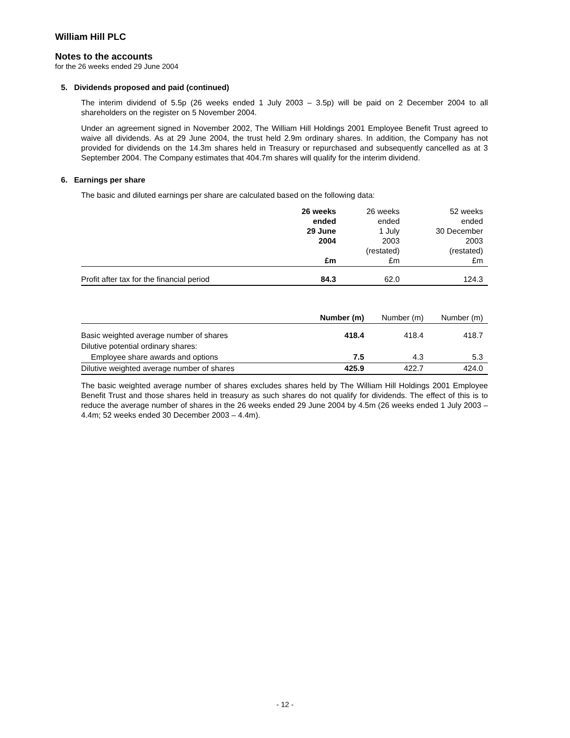William Hill PLC
Notes to the accounts
for the 26 weeks ended 29 June 2004
5. Dividends proposed and paid (continued)
The interim dividend of 5.5p (26 weeks ended 1 July 2003 – 3.5p) will be paid on 2 December 2004 to all shareholders on the register on 5 November 2004.
Under an agreement signed in November 2002, The William Hill Holdings 2001 Employee Benefit Trust agreed to waive all dividends. As at 29 June 2004, the trust held 2.9m ordinary shares. In addition, the Company has not provided for dividends on the 14.3m shares held in Treasury or repurchased and subsequently cancelled as at 3 September 2004. The Company estimates that 404.7m shares will qualify for the interim dividend.
6. Earnings per share
The basic and diluted earnings per share are calculated based on the following data:
| | 26 weeks ended 29 June 2004 £m | 26 weeks ended 1 July 2003 (restated) £m | 52 weeks ended 30 December 2003 (restated) £m |
| --- | --- | --- | --- |
| Profit after tax for the financial period | 84.3 | 62.0 | 124.3 |
| | Number (m) | Number (m) | Number (m) |
| --- | --- | --- | --- |
| Basic weighted average number of shares | 418.4 | 418.4 | 418.7 |
| Dilutive potential ordinary shares: | | | |
| Employee share awards and options | 7.5 | 4.3 | 5.3 |
| Dilutive weighted average number of shares | 425.9 | 422.7 | 424.0 |
The basic weighted average number of shares excludes shares held by The William Hill Holdings 2001 Employee Benefit Trust and those shares held in treasury as such shares do not qualify for dividends. The effect of this is to reduce the average number of shares in the 26 weeks ended 29 June 2004 by 4.5m (26 weeks ended 1 July 2003 – 4.4m; 52 weeks ended 30 December 2003 – 4.4m).
- 12 -